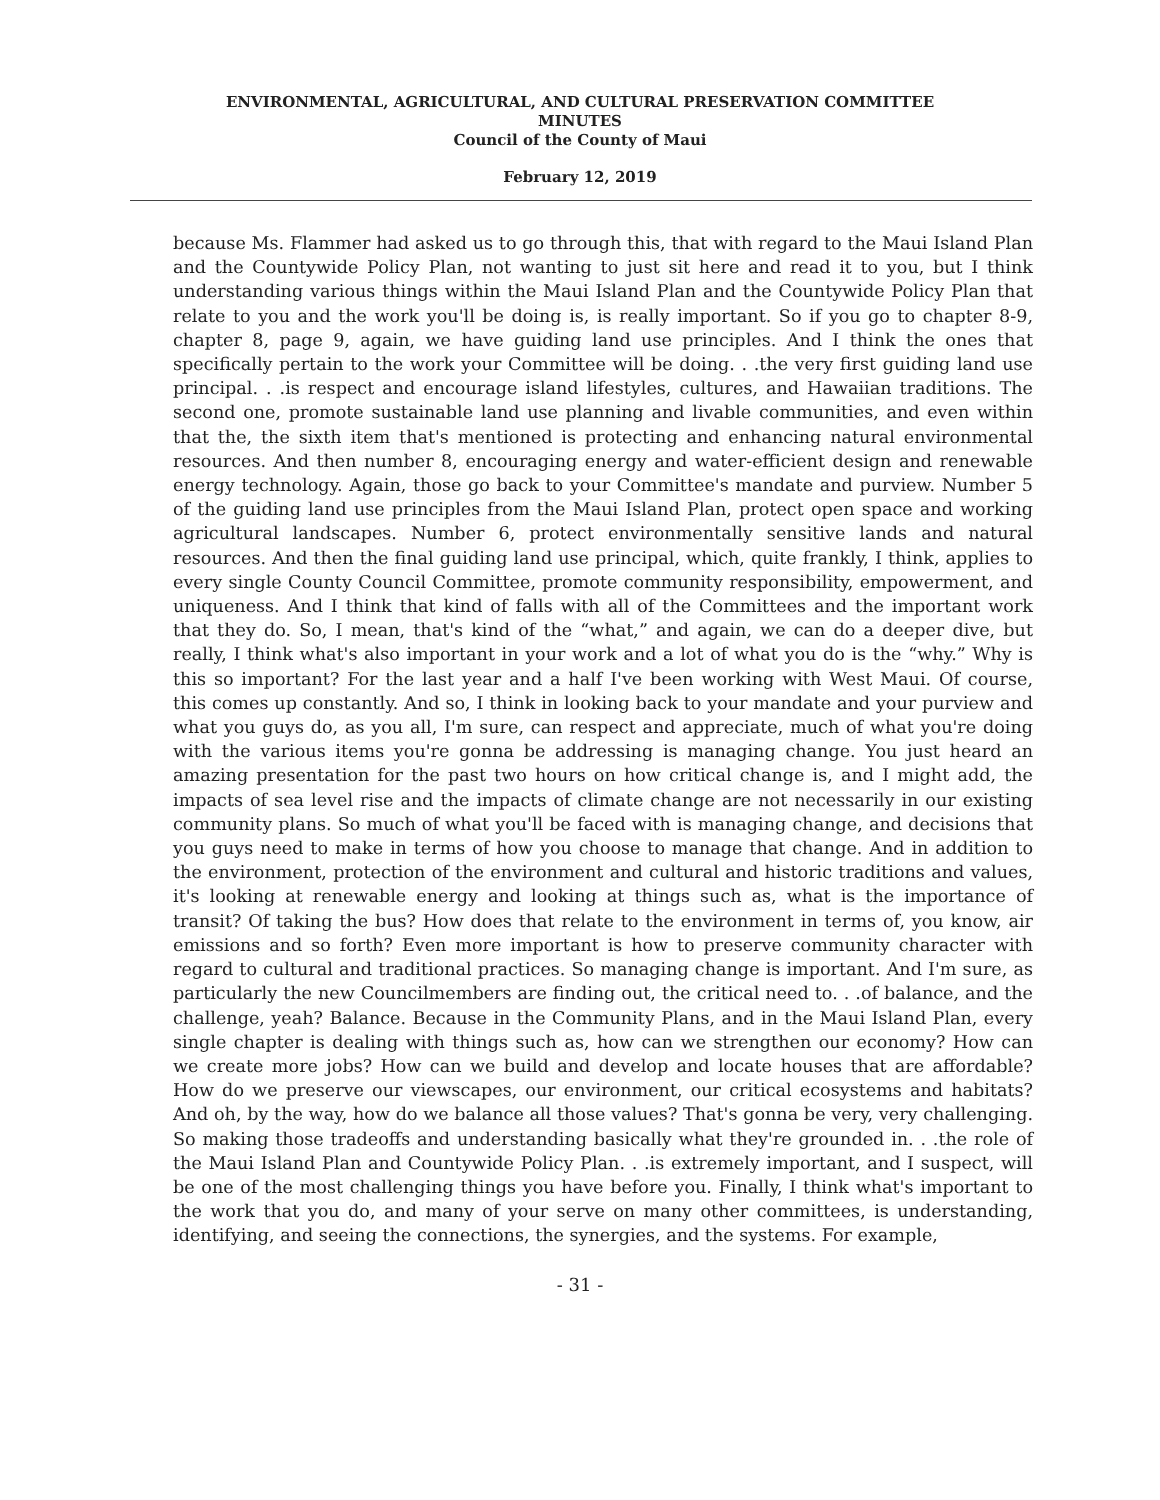ENVIRONMENTAL, AGRICULTURAL, AND CULTURAL PRESERVATION COMMITTEE
MINUTES
Council of the County of Maui
February 12, 2019
because Ms. Flammer had asked us to go through this, that with regard to the Maui Island Plan and the Countywide Policy Plan, not wanting to just sit here and read it to you, but I think understanding various things within the Maui Island Plan and the Countywide Policy Plan that relate to you and the work you'll be doing is, is really important. So if you go to chapter 8-9, chapter 8, page 9, again, we have guiding land use principles. And I think the ones that specifically pertain to the work your Committee will be doing. . .the very first guiding land use principal. . .is respect and encourage island lifestyles, cultures, and Hawaiian traditions. The second one, promote sustainable land use planning and livable communities, and even within that the, the sixth item that's mentioned is protecting and enhancing natural environmental resources. And then number 8, encouraging energy and water-efficient design and renewable energy technology. Again, those go back to your Committee's mandate and purview. Number 5 of the guiding land use principles from the Maui Island Plan, protect open space and working agricultural landscapes. Number 6, protect environmentally sensitive lands and natural resources. And then the final guiding land use principal, which, quite frankly, I think, applies to every single County Council Committee, promote community responsibility, empowerment, and uniqueness. And I think that kind of falls with all of the Committees and the important work that they do. So, I mean, that's kind of the “what,” and again, we can do a deeper dive, but really, I think what's also important in your work and a lot of what you do is the “why.” Why is this so important? For the last year and a half I've been working with West Maui. Of course, this comes up constantly. And so, I think in looking back to your mandate and your purview and what you guys do, as you all, I'm sure, can respect and appreciate, much of what you're doing with the various items you're gonna be addressing is managing change. You just heard an amazing presentation for the past two hours on how critical change is, and I might add, the impacts of sea level rise and the impacts of climate change are not necessarily in our existing community plans. So much of what you'll be faced with is managing change, and decisions that you guys need to make in terms of how you choose to manage that change. And in addition to the environment, protection of the environment and cultural and historic traditions and values, it's looking at renewable energy and looking at things such as, what is the importance of transit? Of taking the bus? How does that relate to the environment in terms of, you know, air emissions and so forth? Even more important is how to preserve community character with regard to cultural and traditional practices. So managing change is important. And I'm sure, as particularly the new Councilmembers are finding out, the critical need to. . .of balance, and the challenge, yeah? Balance. Because in the Community Plans, and in the Maui Island Plan, every single chapter is dealing with things such as, how can we strengthen our economy? How can we create more jobs? How can we build and develop and locate houses that are affordable? How do we preserve our viewscapes, our environment, our critical ecosystems and habitats? And oh, by the way, how do we balance all those values? That's gonna be very, very challenging. So making those tradeoffs and understanding basically what they're grounded in. . .the role of the Maui Island Plan and Countywide Policy Plan. . .is extremely important, and I suspect, will be one of the most challenging things you have before you. Finally, I think what's important to the work that you do, and many of your serve on many other committees, is understanding, identifying, and seeing the connections, the synergies, and the systems. For example,
- 31 -